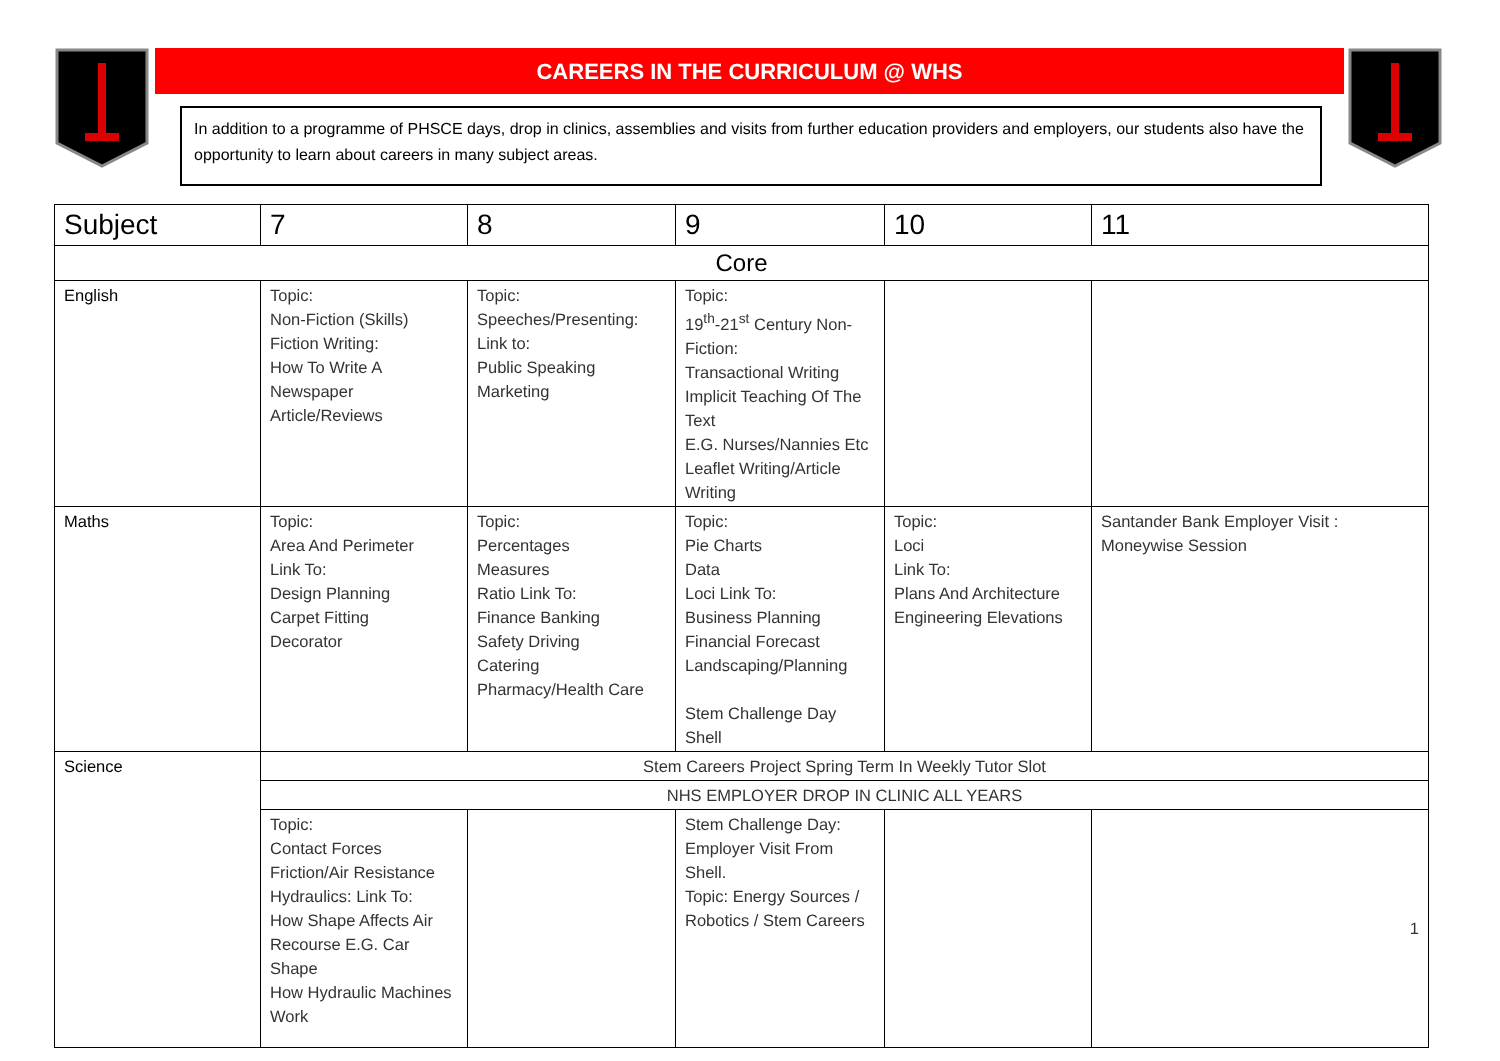CAREERS IN THE CURRICULUM @ WHS
In addition to a programme of PHSCE days, drop in clinics, assemblies and visits from further education providers and employers, our students also have the opportunity to learn about careers in many subject areas.
| Subject | 7 | 8 | 9 | 10 | 11 |
| --- | --- | --- | --- | --- | --- |
| Core | | | | | |
| English | Topic: Non-Fiction (Skills) Fiction Writing: How To Write A Newspaper Article/Reviews | Topic: Speeches/Presenting: Link to: Public Speaking Marketing | Topic: 19<sup>th</sup>-21<sup>st</sup> Century Non-Fiction: Transactional Writing Implicit Teaching Of The Text E.G. Nurses/Nannies Etc Leaflet Writing/Article Writing | | |
| Maths | Topic: Area And Perimeter Link To: Design Planning Carpet Fitting Decorator | Topic: Percentages Measures Ratio Link To: Finance Banking Safety Driving Catering Pharmacy/Health Care | Topic: Pie Charts Data Loci Link To: Business Planning Financial Forecast Landscaping/Planning Stem Challenge Day Shell | Topic: Loci Link To: Plans And Architecture Engineering Elevations | Santander Bank Employer Visit : Moneywise Session |
| Science | Stem Careers Project Spring Term In Weekly Tutor Slot | | | | |
| | NHS EMPLOYER DROP IN CLINIC ALL YEARS | | | | |
| | Topic: Contact Forces Friction/Air Resistance Hydraulics: Link To: How Shape Affects Air Recourse E.G. Car Shape How Hydraulic Machines Work | | Stem Challenge Day: Employer Visit From Shell. Topic: Energy Sources / Robotics / Stem Careers | | 1 |